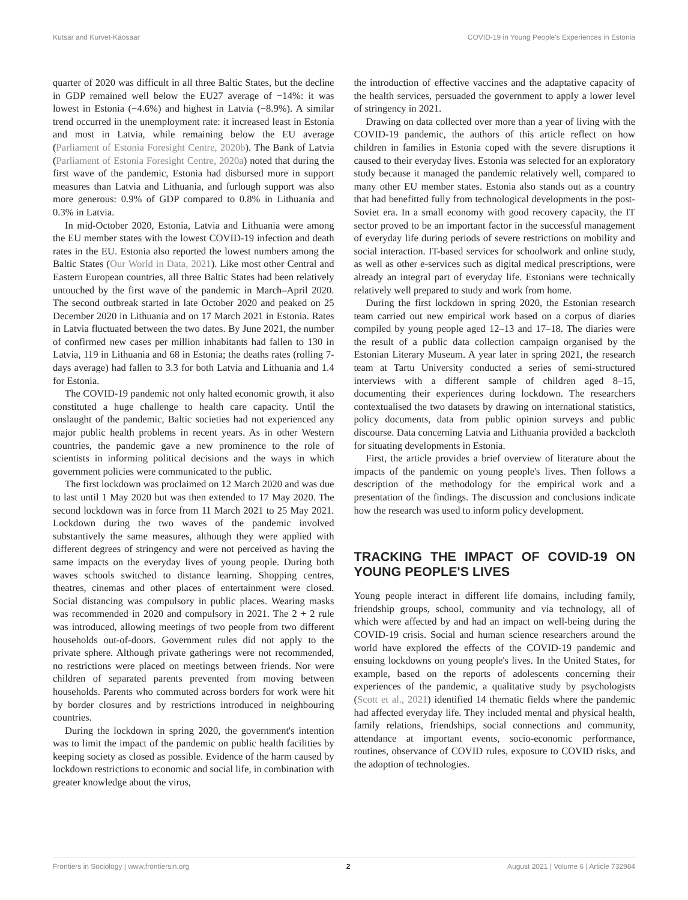Kutsar and Kurvet-Käosaar COVID-19 in Young People's Experiences in Estonia
quarter of 2020 was difficult in all three Baltic States, but the decline in GDP remained well below the EU27 average of −14%: it was lowest in Estonia (−4.6%) and highest in Latvia (−8.9%). A similar trend occurred in the unemployment rate: it increased least in Estonia and most in Latvia, while remaining below the EU average (Parliament of Estonia Foresight Centre, 2020b). The Bank of Latvia (Parliament of Estonia Foresight Centre, 2020a) noted that during the first wave of the pandemic, Estonia had disbursed more in support measures than Latvia and Lithuania, and furlough support was also more generous: 0.9% of GDP compared to 0.8% in Lithuania and 0.3% in Latvia.
In mid-October 2020, Estonia, Latvia and Lithuania were among the EU member states with the lowest COVID-19 infection and death rates in the EU. Estonia also reported the lowest numbers among the Baltic States (Our World in Data, 2021). Like most other Central and Eastern European countries, all three Baltic States had been relatively untouched by the first wave of the pandemic in March–April 2020. The second outbreak started in late October 2020 and peaked on 25 December 2020 in Lithuania and on 17 March 2021 in Estonia. Rates in Latvia fluctuated between the two dates. By June 2021, the number of confirmed new cases per million inhabitants had fallen to 130 in Latvia, 119 in Lithuania and 68 in Estonia; the deaths rates (rolling 7-days average) had fallen to 3.3 for both Latvia and Lithuania and 1.4 for Estonia.
The COVID-19 pandemic not only halted economic growth, it also constituted a huge challenge to health care capacity. Until the onslaught of the pandemic, Baltic societies had not experienced any major public health problems in recent years. As in other Western countries, the pandemic gave a new prominence to the role of scientists in informing political decisions and the ways in which government policies were communicated to the public.
The first lockdown was proclaimed on 12 March 2020 and was due to last until 1 May 2020 but was then extended to 17 May 2020. The second lockdown was in force from 11 March 2021 to 25 May 2021. Lockdown during the two waves of the pandemic involved substantively the same measures, although they were applied with different degrees of stringency and were not perceived as having the same impacts on the everyday lives of young people. During both waves schools switched to distance learning. Shopping centres, theatres, cinemas and other places of entertainment were closed. Social distancing was compulsory in public places. Wearing masks was recommended in 2020 and compulsory in 2021. The 2 + 2 rule was introduced, allowing meetings of two people from two different households out-of-doors. Government rules did not apply to the private sphere. Although private gatherings were not recommended, no restrictions were placed on meetings between friends. Nor were children of separated parents prevented from moving between households. Parents who commuted across borders for work were hit by border closures and by restrictions introduced in neighbouring countries.
During the lockdown in spring 2020, the government's intention was to limit the impact of the pandemic on public health facilities by keeping society as closed as possible. Evidence of the harm caused by lockdown restrictions to economic and social life, in combination with greater knowledge about the virus,
the introduction of effective vaccines and the adaptative capacity of the health services, persuaded the government to apply a lower level of stringency in 2021.
Drawing on data collected over more than a year of living with the COVID-19 pandemic, the authors of this article reflect on how children in families in Estonia coped with the severe disruptions it caused to their everyday lives. Estonia was selected for an exploratory study because it managed the pandemic relatively well, compared to many other EU member states. Estonia also stands out as a country that had benefitted fully from technological developments in the post-Soviet era. In a small economy with good recovery capacity, the IT sector proved to be an important factor in the successful management of everyday life during periods of severe restrictions on mobility and social interaction. IT-based services for schoolwork and online study, as well as other e-services such as digital medical prescriptions, were already an integral part of everyday life. Estonians were technically relatively well prepared to study and work from home.
During the first lockdown in spring 2020, the Estonian research team carried out new empirical work based on a corpus of diaries compiled by young people aged 12–13 and 17–18. The diaries were the result of a public data collection campaign organised by the Estonian Literary Museum. A year later in spring 2021, the research team at Tartu University conducted a series of semi-structured interviews with a different sample of children aged 8–15, documenting their experiences during lockdown. The researchers contextualised the two datasets by drawing on international statistics, policy documents, data from public opinion surveys and public discourse. Data concerning Latvia and Lithuania provided a backcloth for situating developments in Estonia.
First, the article provides a brief overview of literature about the impacts of the pandemic on young people's lives. Then follows a description of the methodology for the empirical work and a presentation of the findings. The discussion and conclusions indicate how the research was used to inform policy development.
TRACKING THE IMPACT OF COVID-19 ON YOUNG PEOPLE'S LIVES
Young people interact in different life domains, including family, friendship groups, school, community and via technology, all of which were affected by and had an impact on well-being during the COVID-19 crisis. Social and human science researchers around the world have explored the effects of the COVID-19 pandemic and ensuing lockdowns on young people's lives. In the United States, for example, based on the reports of adolescents concerning their experiences of the pandemic, a qualitative study by psychologists (Scott et al., 2021) identified 14 thematic fields where the pandemic had affected everyday life. They included mental and physical health, family relations, friendships, social connections and community, attendance at important events, socio-economic performance, routines, observance of COVID rules, exposure to COVID risks, and the adoption of technologies.
Frontiers in Sociology | www.frontiersin.org 2 August 2021 | Volume 6 | Article 732984